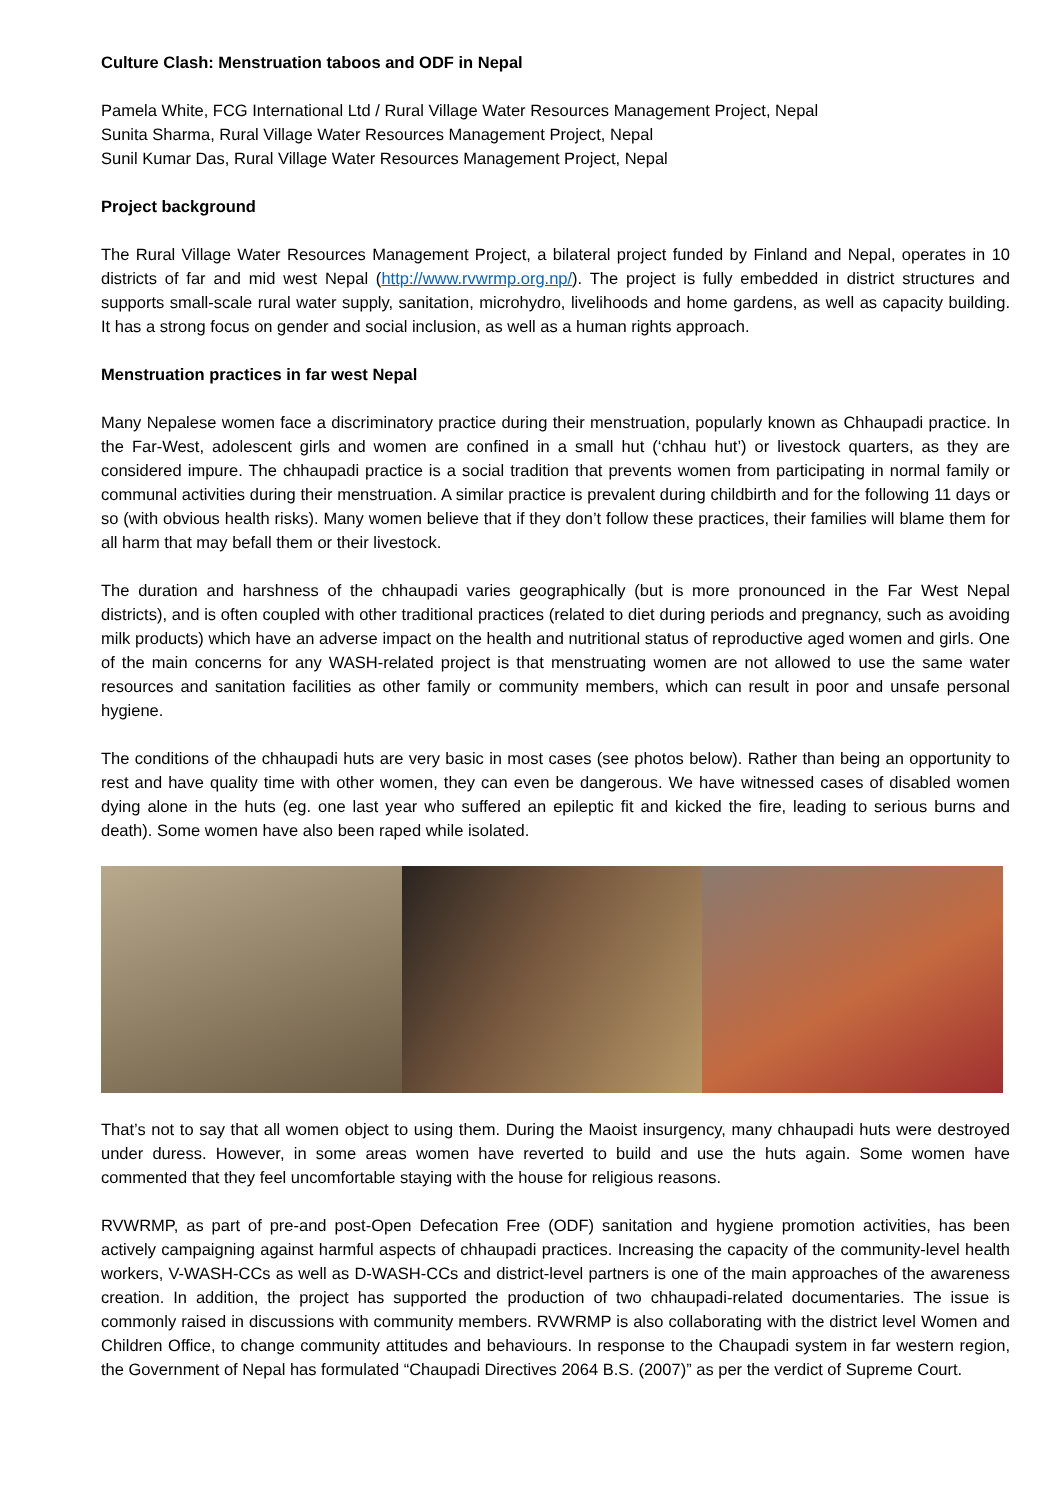Culture Clash: Menstruation taboos and ODF in Nepal
Pamela White, FCG International Ltd / Rural Village Water Resources Management Project, Nepal
Sunita Sharma, Rural Village Water Resources Management Project, Nepal
Sunil Kumar Das, Rural Village Water Resources Management Project, Nepal
Project background
The Rural Village Water Resources Management Project, a bilateral project funded by Finland and Nepal, operates in 10 districts of far and mid west Nepal (http://www.rvwrmp.org.np/). The project is fully embedded in district structures and supports small-scale rural water supply, sanitation, microhydro, livelihoods and home gardens, as well as capacity building. It has a strong focus on gender and social inclusion, as well as a human rights approach.
Menstruation practices in far west Nepal
Many Nepalese women face a discriminatory practice during their menstruation, popularly known as Chhaupadi practice. In the Far-West, adolescent girls and women are confined in a small hut (‘chhau hut’) or livestock quarters, as they are considered impure. The chhaupadi practice is a social tradition that prevents women from participating in normal family or communal activities during their menstruation. A similar practice is prevalent during childbirth and for the following 11 days or so (with obvious health risks). Many women believe that if they don’t follow these practices, their families will blame them for all harm that may befall them or their livestock.
The duration and harshness of the chhaupadi varies geographically (but is more pronounced in the Far West Nepal districts), and is often coupled with other traditional practices (related to diet during periods and pregnancy, such as avoiding milk products) which have an adverse impact on the health and nutritional status of reproductive aged women and girls. One of the main concerns for any WASH-related project is that menstruating women are not allowed to use the same water resources and sanitation facilities as other family or community members, which can result in poor and unsafe personal hygiene.
The conditions of the chhaupadi huts are very basic in most cases (see photos below). Rather than being an opportunity to rest and have quality time with other women, they can even be dangerous. We have witnessed cases of disabled women dying alone in the huts (eg. one last year who suffered an epileptic fit and kicked the fire, leading to serious burns and death). Some women have also been raped while isolated.
That’s not to say that all women object to using them. During the Maoist insurgency, many chhaupadi huts were destroyed under duress. However, in some areas women have reverted to build and use the huts again. Some women have commented that they feel uncomfortable staying with the house for religious reasons.
RVWRMP, as part of pre-and post-Open Defecation Free (ODF) sanitation and hygiene promotion activities, has been actively campaigning against harmful aspects of chhaupadi practices. Increasing the capacity of the community-level health workers, V-WASH-CCs as well as D-WASH-CCs and district-level partners is one of the main approaches of the awareness creation. In addition, the project has supported the production of two chhaupadi-related documentaries. The issue is commonly raised in discussions with community members. RVWRMP is also collaborating with the district level Women and Children Office, to change community attitudes and behaviours. In response to the Chaupadi system in far western region, the Government of Nepal has formulated “Chaupadi Directives 2064 B.S. (2007)” as per the verdict of Supreme Court.